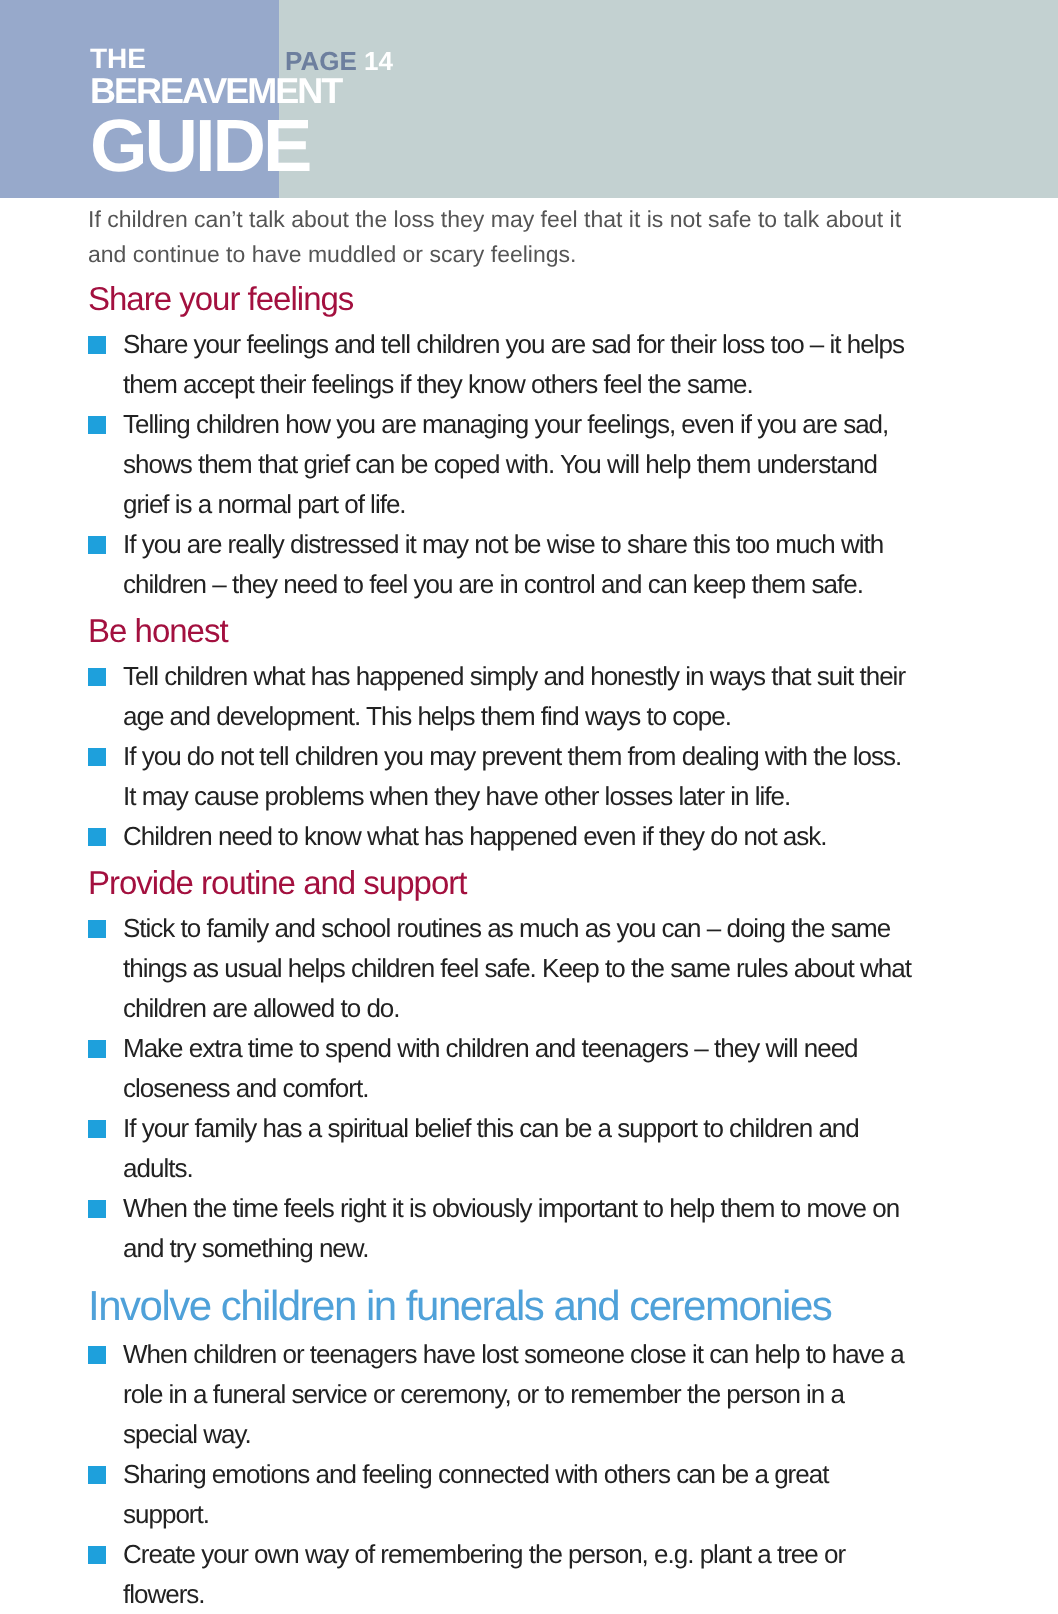THE
BEREAVEMENT
GUIDE
PAGE 14
If children can’t talk about the loss they may feel that it is not safe to talk about it and continue to have muddled or scary feelings.
Share your feelings
Share your feelings and tell children you are sad for their loss too – it helps them accept their feelings if they know others feel the same.
Telling children how you are managing your feelings, even if you are sad, shows them that grief can be coped with. You will help them understand grief is a normal part of life.
If you are really distressed it may not be wise to share this too much with children – they need to feel you are in control and can keep them safe.
Be honest
Tell children what has happened simply and honestly in ways that suit their age and development. This helps them find ways to cope.
If you do not tell children you may prevent them from dealing with the loss. It may cause problems when they have other losses later in life.
Children need to know what has happened even if they do not ask.
Provide routine and support
Stick to family and school routines as much as you can – doing the same things as usual helps children feel safe. Keep to the same rules about what children are allowed to do.
Make extra time to spend with children and teenagers – they will need closeness and comfort.
If your family has a spiritual belief this can be a support to children and adults.
When the time feels right it is obviously important to help them to move on and try something new.
Involve children in funerals and ceremonies
When children or teenagers have lost someone close it can help to have a role in a funeral service or ceremony, or to remember the person in a special way.
Sharing emotions and feeling connected with others can be a great support.
Create your own way of remembering the person, e.g. plant a tree or flowers.